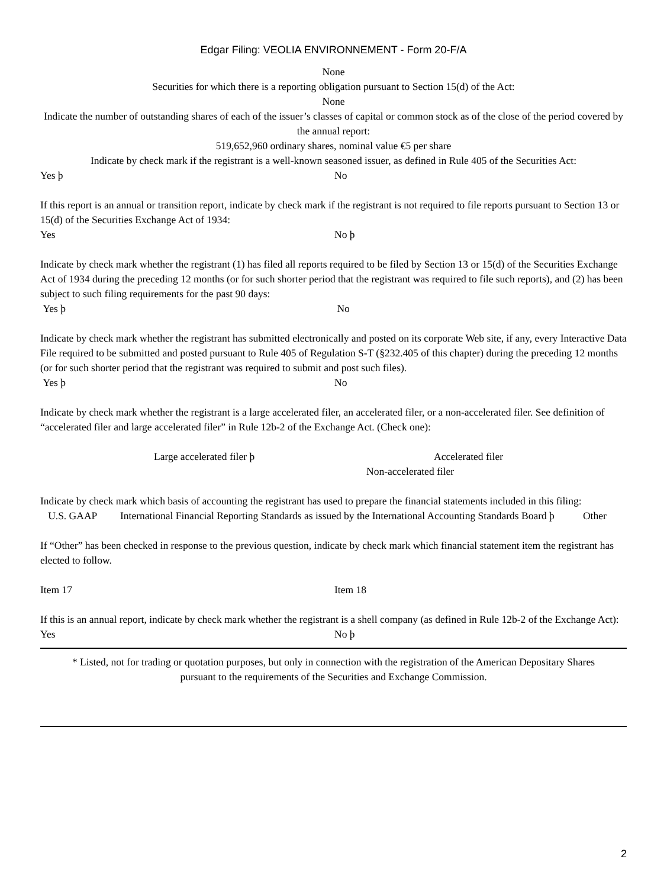Edgar Filing: VEOLIA ENVIRONNEMENT - Form 20-F/A
None
Securities for which there is a reporting obligation pursuant to Section 15(d) of the Act:
None
Indicate the number of outstanding shares of each of the issuer’s classes of capital or common stock as of the close of the period covered by the annual report:
519,652,960 ordinary shares, nominal value €5 per share
Indicate by check mark if the registrant is a well-known seasoned issuer, as defined in Rule 405 of the Securities Act:
Yes þ No
If this report is an annual or transition report, indicate by check mark if the registrant is not required to file reports pursuant to Section 13 or 15(d) of the Securities Exchange Act of 1934:
Yes No þ
Indicate by check mark whether the registrant (1) has filed all reports required to be filed by Section 13 or 15(d) of the Securities Exchange Act of 1934 during the preceding 12 months (or for such shorter period that the registrant was required to file such reports), and (2) has been subject to such filing requirements for the past 90 days:
Yes þ No
Indicate by check mark whether the registrant has submitted electronically and posted on its corporate Web site, if any, every Interactive Data File required to be submitted and posted pursuant to Rule 405 of Regulation S-T (§232.405 of this chapter) during the preceding 12 months (or for such shorter period that the registrant was required to submit and post such files).
Yes þ No
Indicate by check mark whether the registrant is a large accelerated filer, an accelerated filer, or a non-accelerated filer. See definition of “accelerated filer and large accelerated filer” in Rule 12b-2 of the Exchange Act. (Check one):
Large accelerated filer þ Accelerated filer
Non-accelerated filer
Indicate by check mark which basis of accounting the registrant has used to prepare the financial statements included in this filing:
U.S. GAAP International Financial Reporting Standards as issued by the International Accounting Standards Board þ Other
If “Other” has been checked in response to the previous question, indicate by check mark which financial statement item the registrant has elected to follow.
Item 17 Item 18
If this is an annual report, indicate by check mark whether the registrant is a shell company (as defined in Rule 12b-2 of the Exchange Act):
Yes No þ
* Listed, not for trading or quotation purposes, but only in connection with the registration of the American Depositary Shares pursuant to the requirements of the Securities and Exchange Commission.
2